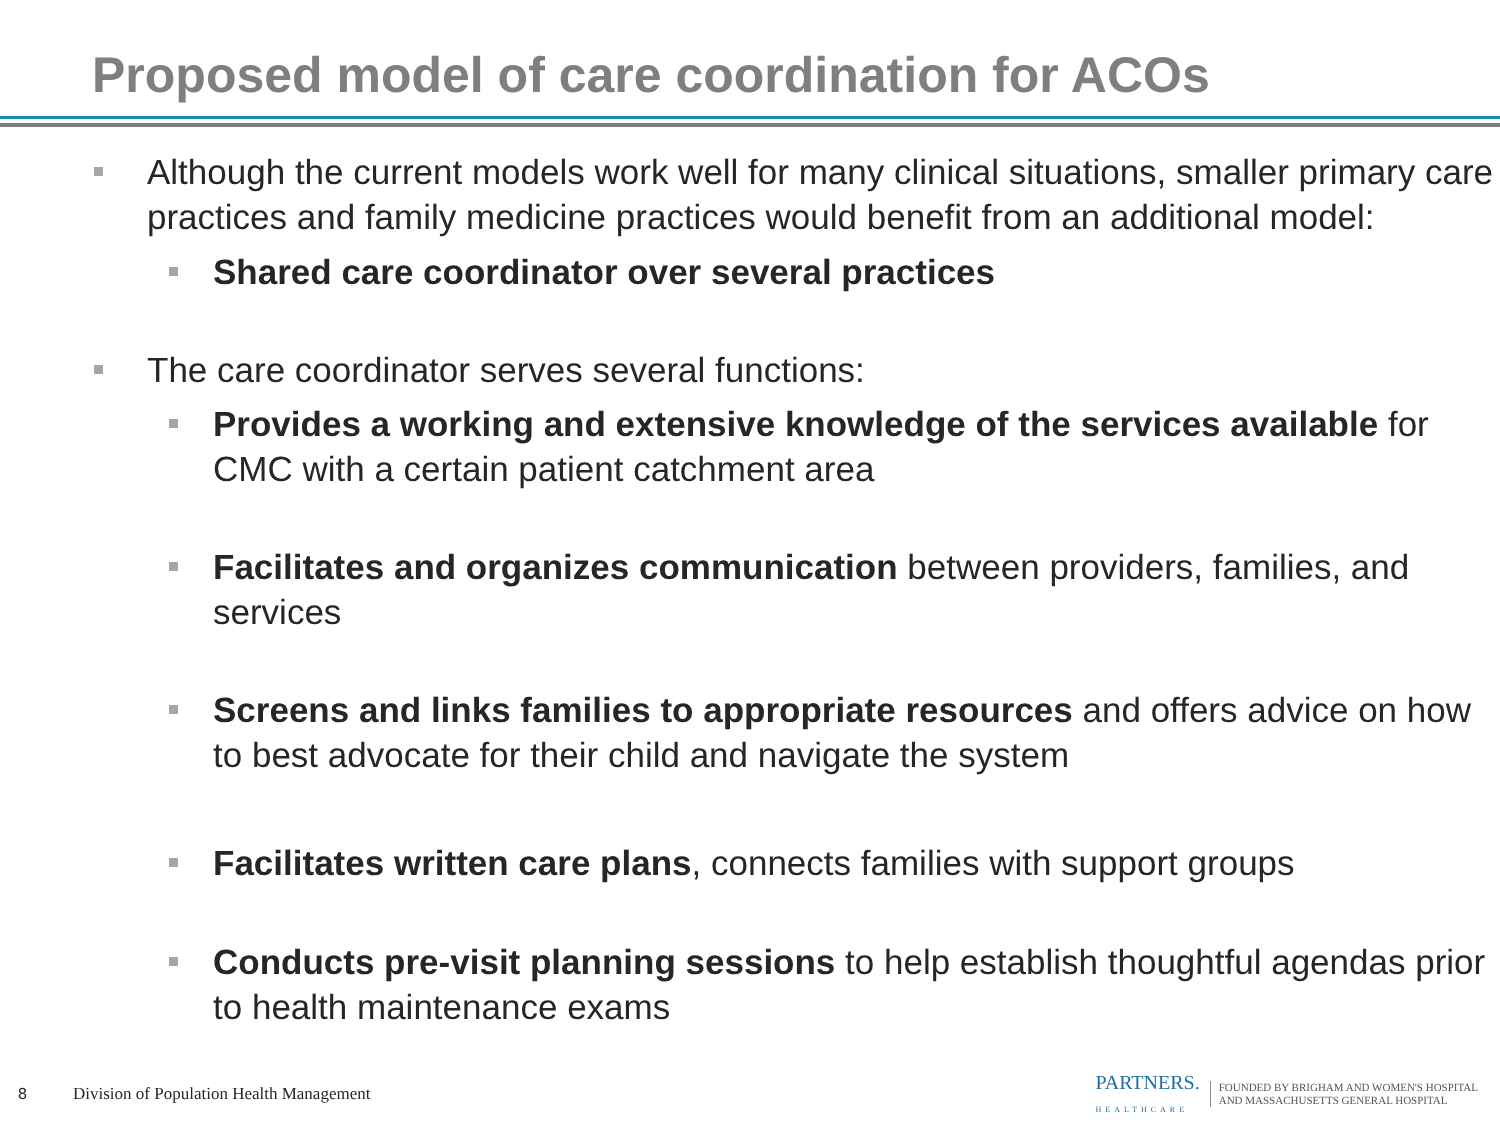Proposed model of care coordination for ACOs
Although the current models work well for many clinical situations, smaller primary care practices and family medicine practices would benefit from an additional model:
Shared care coordinator over several practices
The care coordinator serves several functions:
Provides a working and extensive knowledge of the services available for CMC with a certain patient catchment area
Facilitates and organizes communication between providers, families, and services
Screens and links families to appropriate resources and offers advice on how to best advocate for their child and navigate the system
Facilitates written care plans, connects families with support groups
Conducts pre-visit planning sessions to help establish thoughtful agendas prior to health maintenance exams
8 Division of Population Health Management PARTNERS.
HEALTHCARE FOUNDED BY BRIGHAM AND WOMEN'S HOSPITAL
AND MASSACHUSETTS GENERAL HOSPITAL